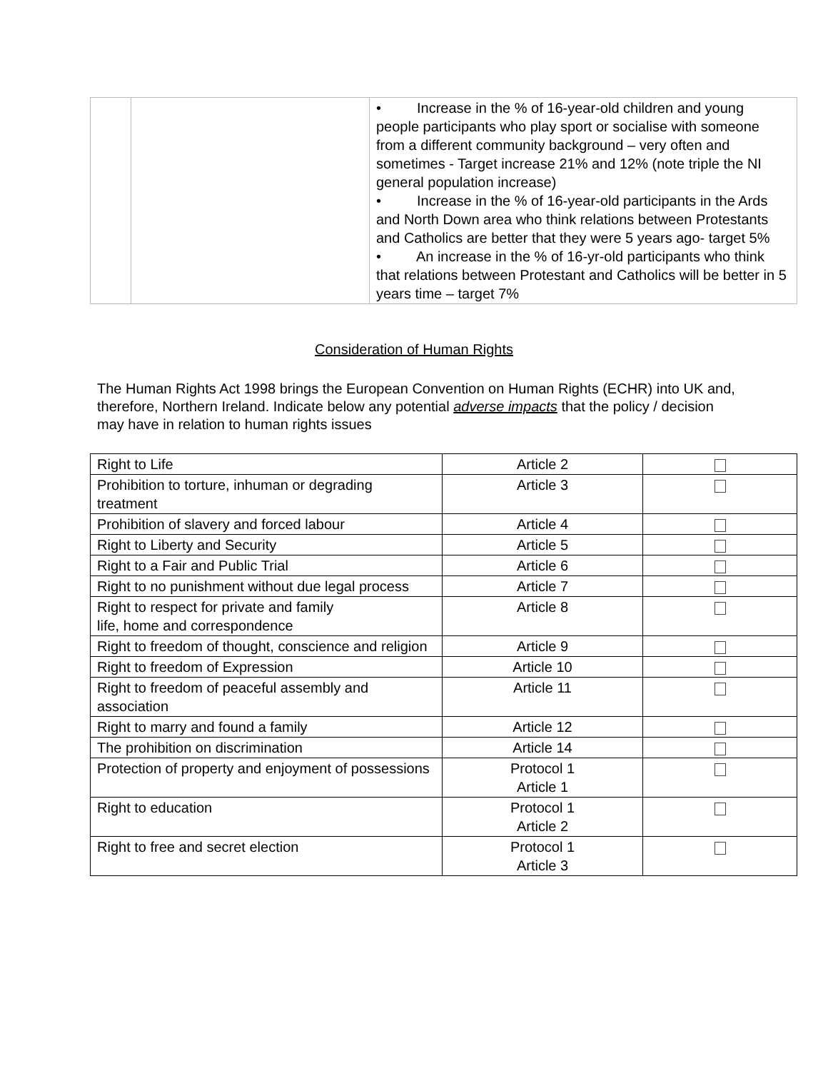| | | • Increase in the % of 16-year-old children and young people participants who play sport or socialise with someone from a different community background – very often and sometimes - Target increase 21% and 12% (note triple the NI general population increase) • Increase in the % of 16-year-old participants in the Ards and North Down area who think relations between Protestants and Catholics are better that they were 5 years ago- target 5% • An increase in the % of 16-yr-old participants who think that relations between Protestant and Catholics will be better in 5 years time – target 7% |
Consideration of Human Rights
The Human Rights Act 1998 brings the European Convention on Human Rights (ECHR) into UK and, therefore, Northern Ireland. Indicate below any potential adverse impacts that the policy / decision may have in relation to human rights issues
| Right to Life | Article 2 | |
| Prohibition to torture, inhuman or degrading treatment | Article 3 | |
| Prohibition of slavery and forced labour | Article 4 | |
| Right to Liberty and Security | Article 5 | |
| Right to a Fair and Public Trial | Article 6 | |
| Right to no punishment without due legal process | Article 7 | |
| Right to respect for private and family life, home and correspondence | Article 8 | |
| Right to freedom of thought, conscience and religion | Article 9 | |
| Right to freedom of Expression | Article 10 | |
| Right to freedom of peaceful assembly and association | Article 11 | |
| Right to marry and found a family | Article 12 | |
| The prohibition on discrimination | Article 14 | |
| Protection of property and enjoyment of possessions | Protocol 1 Article 1 | |
| Right to education | Protocol 1 Article 2 | |
| Right to free and secret election | Protocol 1 Article 3 | |